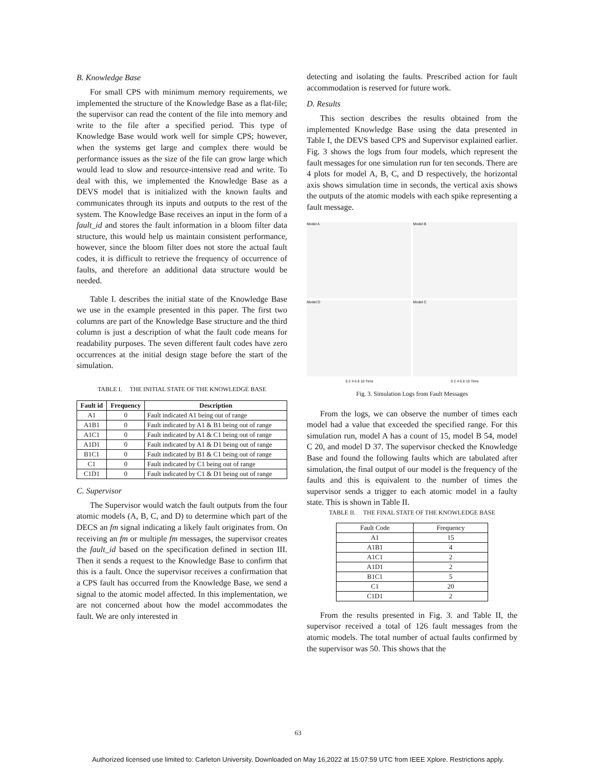B. Knowledge Base
For small CPS with minimum memory requirements, we implemented the structure of the Knowledge Base as a flat-file; the supervisor can read the content of the file into memory and write to the file after a specified period. This type of Knowledge Base would work well for simple CPS; however, when the systems get large and complex there would be performance issues as the size of the file can grow large which would lead to slow and resource-intensive read and write. To deal with this, we implemented the Knowledge Base as a DEVS model that is initialized with the known faults and communicates through its inputs and outputs to the rest of the system. The Knowledge Base receives an input in the form of a fault_id and stores the fault information in a bloom filter data structure, this would help us maintain consistent performance, however, since the bloom filter does not store the actual fault codes, it is difficult to retrieve the frequency of occurrence of faults, and therefore an additional data structure would be needed.
Table I. describes the initial state of the Knowledge Base we use in the example presented in this paper. The first two columns are part of the Knowledge Base structure and the third column is just a description of what the fault code means for readability purposes. The seven different fault codes have zero occurrences at the initial design stage before the start of the simulation.
TABLE I. THE INITIAL STATE OF THE KNOWLEDGE BASE
| Fault id | Frequency | Description |
| --- | --- | --- |
| A1 | 0 | Fault indicated A1 being out of range |
| A1B1 | 0 | Fault indicated by A1 & B1 being out of range |
| A1C1 | 0 | Fault indicated by A1 & C1 being out of range |
| A1D1 | 0 | Fault indicated by A1 & D1 being out of range |
| B1C1 | 0 | Fault indicated by B1 & C1 being out of range |
| C1 | 0 | Fault indicated by C1 being out of range |
| C1D1 | 0 | Fault indicated by C1 & D1 being out of range |
C. Supervisor
The Supervisor would watch the fault outputs from the four atomic models (A, B, C, and D) to determine which part of the DECS an fm signal indicating a likely fault originates from. On receiving an fm or multiple fm messages, the supervisor creates the fault_id based on the specification defined in section III. Then it sends a request to the Knowledge Base to confirm that this is a fault. Once the supervisor receives a confirmation that a CPS fault has occurred from the Knowledge Base, we send a signal to the atomic model affected. In this implementation, we are not concerned about how the model accommodates the fault. We are only interested in
detecting and isolating the faults. Prescribed action for fault accommodation is reserved for future work.
D. Results
This section describes the results obtained from the implemented Knowledge Base using the data presented in Table I, the DEVS based CPS and Supervisor explained earlier. Fig. 3 shows the logs from four models, which represent the fault messages for one simulation run for ten seconds. There are 4 plots for model A, B, C, and D respectively, the horizontal axis shows simulation time in seconds, the vertical axis shows the outputs of the atomic models with each spike representing a fault message.
Model A
Model B
Model D
Model C
0 2 4 6 8 10 Time 0 2 4 6 8 10 Time
Fig. 3. Simulation Logs from Fault Messages
From the logs, we can observe the number of times each model had a value that exceeded the specified range. For this simulation run, model A has a count of 15, model B 54, model C 20, and model D 37. The supervisor checked the Knowledge Base and found the following faults which are tabulated after simulation, the final output of our model is the frequency of the faults and this is equivalent to the number of times the supervisor sends a trigger to each atomic model in a faulty state. This is shown in Table II.
TABLE II. THE FINAL STATE OF THE KNOWLEDGE BASE
| Fault Code | Frequency |
| A1 | 15 |
| A1B1 | 4 |
| A1C1 | 2 |
| A1D1 | 2 |
| B1C1 | 5 |
| C1 | 20 |
| C1D1 | 2 |
From the results presented in Fig. 3. and Table II, the supervisor received a total of 126 fault messages from the atomic models. The total number of actual faults confirmed by the supervisor was 50. This shows that the
63
Authorized licensed use limited to: Carleton University. Downloaded on May 16,2022 at 15:07:59 UTC from IEEE Xplore. Restrictions apply.